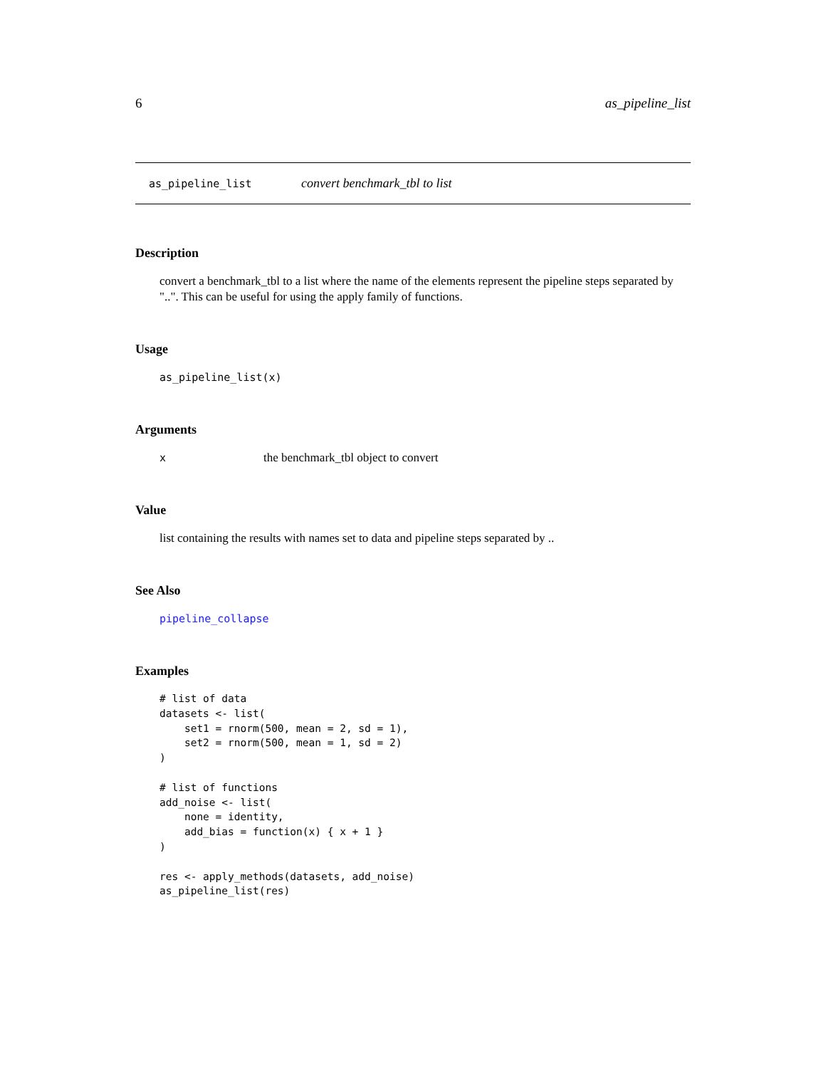6 as_pipeline_list
as_pipeline_list convert benchmark_tbl to list
Description
convert a benchmark_tbl to a list where the name of the elements represent the pipeline steps separated by "..". This can be useful for using the apply family of functions.
Usage
as_pipeline_list(x)
Arguments
xthe benchmark_tbl object to convert
Value
list containing the results with names set to data and pipeline steps separated by ..
See Also
pipeline_collapse
Examples
# list of data
datasets <- list(
    set1 = rnorm(500, mean = 2, sd = 1),
    set2 = rnorm(500, mean = 1, sd = 2)
)

# list of functions
add_noise <- list(
    none = identity,
    add_bias = function(x) { x + 1 }
)

res <- apply_methods(datasets, add_noise)
as_pipeline_list(res)